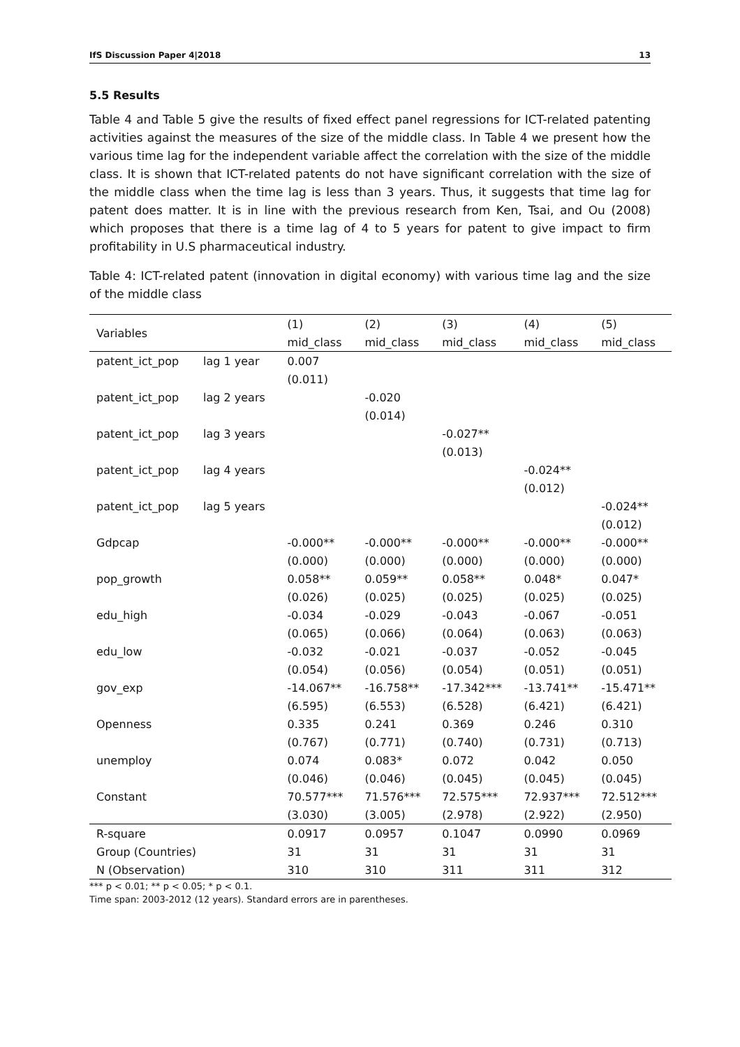IfS Discussion Paper 4|2018 13
5.5 Results
Table 4 and Table 5 give the results of fixed effect panel regressions for ICT-related patenting activities against the measures of the size of the middle class. In Table 4 we present how the various time lag for the independent variable affect the correlation with the size of the middle class. It is shown that ICT-related patents do not have significant correlation with the size of the middle class when the time lag is less than 3 years. Thus, it suggests that time lag for patent does matter. It is in line with the previous research from Ken, Tsai, and Ou (2008) which proposes that there is a time lag of 4 to 5 years for patent to give impact to firm profitability in U.S pharmaceutical industry.
Table 4: ICT-related patent (innovation in digital economy) with various time lag and the size of the middle class
| Variables | | (1) | (2) | (3) | (4) | (5) |
| --- | --- | --- | --- | --- | --- | --- |
| | | mid_class | mid_class | mid_class | mid_class | mid_class |
| patent_ict_pop | lag 1 year | 0.007 | | | | |
| | | (0.011) | | | | |
| patent_ict_pop | lag 2 years | | -0.020 | | | |
| | | | (0.014) | | | |
| patent_ict_pop | lag 3 years | | | -0.027** | | |
| | | | | (0.013) | | |
| patent_ict_pop | lag 4 years | | | | -0.024** | |
| | | | | | (0.012) | |
| patent_ict_pop | lag 5 years | | | | | -0.024** |
| | | | | | | (0.012) |
| Gdpcap | | -0.000** | -0.000** | -0.000** | -0.000** | -0.000** |
| | | (0.000) | (0.000) | (0.000) | (0.000) | (0.000) |
| pop_growth | | 0.058** | 0.059** | 0.058** | 0.048* | 0.047* |
| | | (0.026) | (0.025) | (0.025) | (0.025) | (0.025) |
| edu_high | | -0.034 | -0.029 | -0.043 | -0.067 | -0.051 |
| | | (0.065) | (0.066) | (0.064) | (0.063) | (0.063) |
| edu_low | | -0.032 | -0.021 | -0.037 | -0.052 | -0.045 |
| | | (0.054) | (0.056) | (0.054) | (0.051) | (0.051) |
| gov_exp | | -14.067** | -16.758** | -17.342*** | -13.741** | -15.471** |
| | | (6.595) | (6.553) | (6.528) | (6.421) | (6.421) |
| Openness | | 0.335 | 0.241 | 0.369 | 0.246 | 0.310 |
| | | (0.767) | (0.771) | (0.740) | (0.731) | (0.713) |
| unemploy | | 0.074 | 0.083* | 0.072 | 0.042 | 0.050 |
| | | (0.046) | (0.046) | (0.045) | (0.045) | (0.045) |
| Constant | | 70.577*** | 71.576*** | 72.575*** | 72.937*** | 72.512*** |
| | | (3.030) | (3.005) | (2.978) | (2.922) | (2.950) |
| R-square | | 0.0917 | 0.0957 | 0.1047 | 0.0990 | 0.0969 |
| Group (Countries) | | 31 | 31 | 31 | 31 | 31 |
| N (Observation) | | 310 | 310 | 311 | 311 | 312 |
*** p < 0.01; ** p < 0.05; * p < 0.1.
Time span: 2003-2012 (12 years). Standard errors are in parentheses.